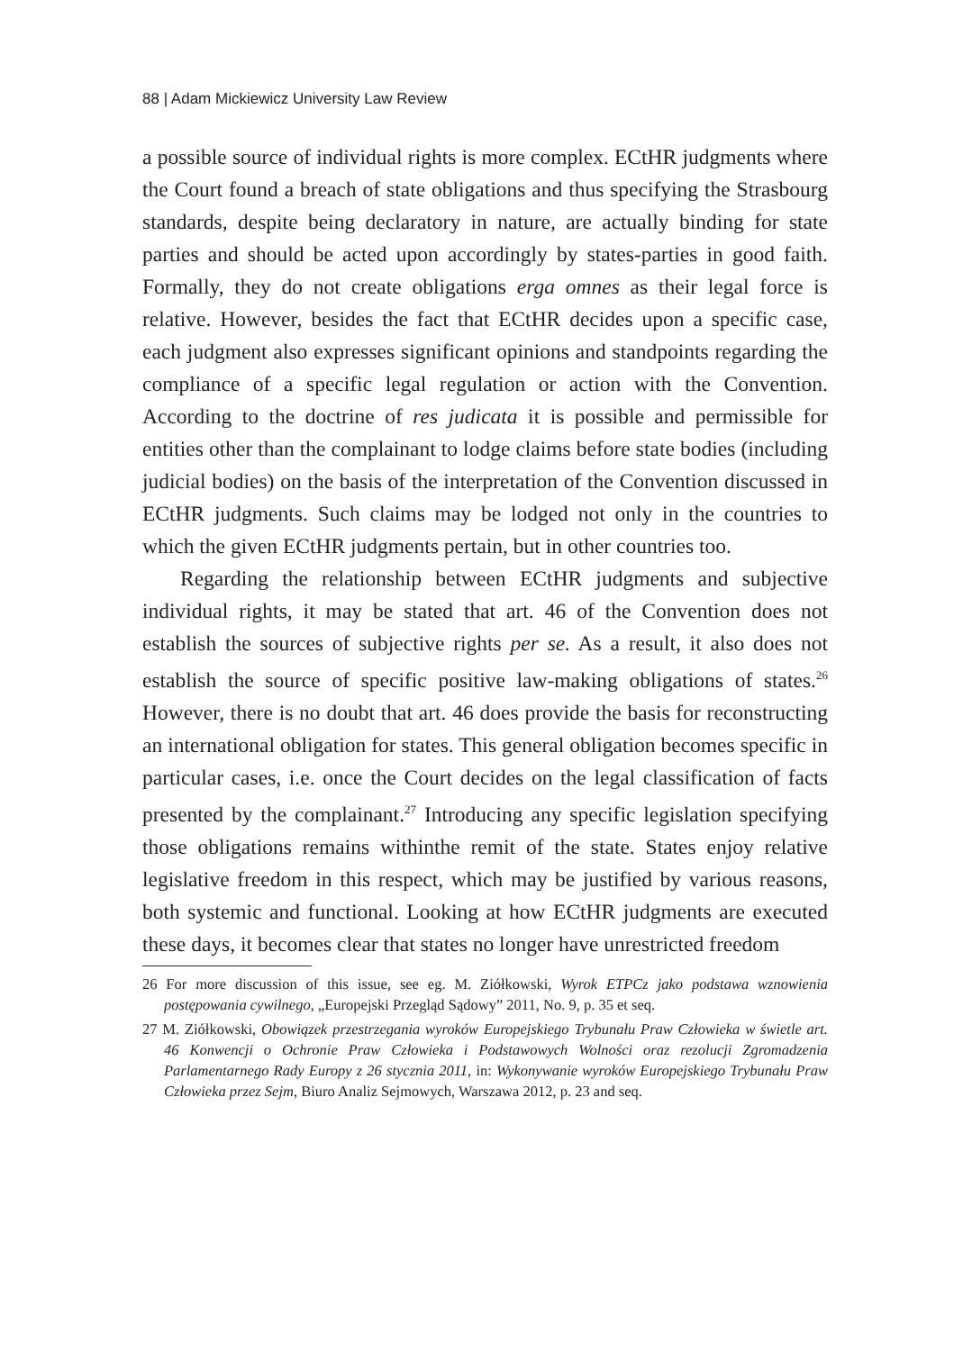88 | Adam Mickiewicz University Law Review
a possible source of individual rights is more complex. ECtHR judgments where the Court found a breach of state obligations and thus specifying the Strasbourg standards, despite being declaratory in nature, are actually binding for state parties and should be acted upon accordingly by states-parties in good faith. Formally, they do not create obligations erga omnes as their legal force is relative. However, besides the fact that ECtHR decides upon a specific case, each judgment also expresses significant opinions and standpoints regarding the compliance of a specific legal regulation or action with the Convention. According to the doctrine of res judicata it is possible and permissible for entities other than the complainant to lodge claims before state bodies (including judicial bodies) on the basis of the interpretation of the Convention discussed in ECtHR judgments. Such claims may be lodged not only in the countries to which the given ECtHR judgments pertain, but in other countries too.
Regarding the relationship between ECtHR judgments and subjective individual rights, it may be stated that art. 46 of the Convention does not establish the sources of subjective rights per se. As a result, it also does not establish the source of specific positive law-making obligations of states.<sup>26</sup> However, there is no doubt that art. 46 does provide the basis for reconstructing an international obligation for states. This general obligation becomes specific in particular cases, i.e. once the Court decides on the legal classification of facts presented by the complainant.<sup>27</sup> Introducing any specific legislation specifying those obligations remains withinthe remit of the state. States enjoy relative legislative freedom in this respect, which may be justified by various reasons, both systemic and functional. Looking at how ECtHR judgments are executed these days, it becomes clear that states no longer have unrestricted freedom
26 For more discussion of this issue, see eg. M. Ziółkowski, Wyrok ETPCz jako podstawa wznowienia postępowania cywilnego, „Europejski Przegląd Sądowy” 2011, No. 9, p. 35 et seq.
27 M. Ziółkowski, Obowiązek przestrzegania wyroków Europejskiego Trybunału Praw Człowieka w świetle art. 46 Konwencji o Ochronie Praw Człowieka i Podstawowych Wolności oraz rezolucji Zgromadzenia Parlamentarnego Rady Europy z 26 stycznia 2011, in: Wykonywanie wyroków Europejskiego Trybunału Praw Człowieka przez Sejm, Biuro Analiz Sejmowych, Warszawa 2012, p. 23 and seq.